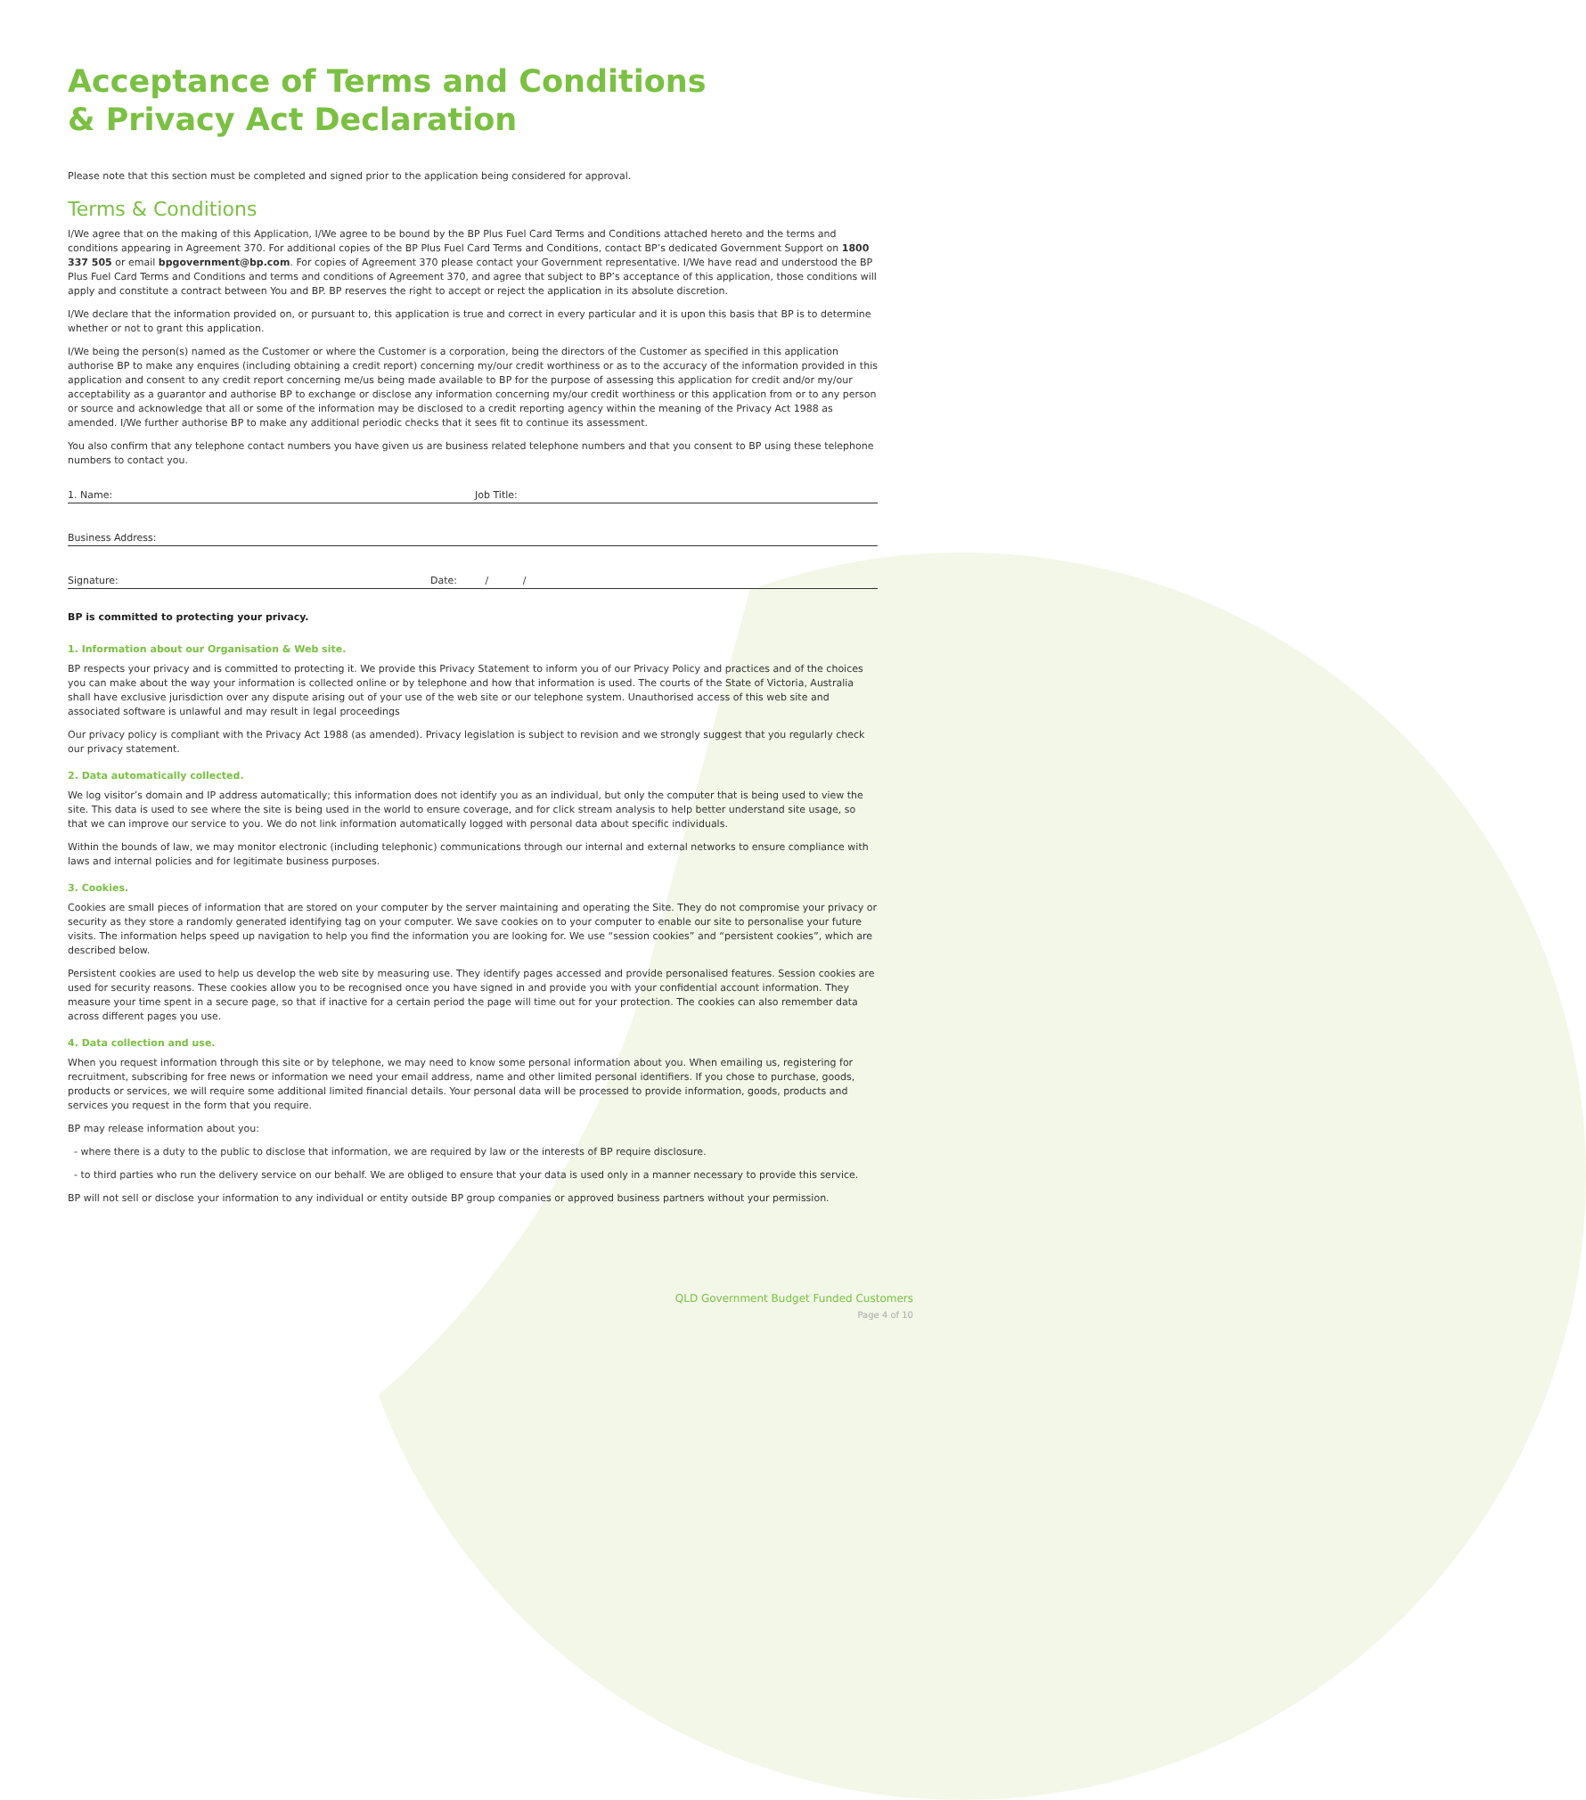Acceptance of Terms and Conditions
& Privacy Act Declaration
Please note that this section must be completed and signed prior to the application being considered for approval.
Terms & Conditions
I/We agree that on the making of this Application, I/We agree to be bound by the BP Plus Fuel Card Terms and Conditions attached hereto and the terms and conditions appearing in Agreement 370. For additional copies of the BP Plus Fuel Card Terms and Conditions, contact BP’s dedicated Government Support on 1800 337 505 or email bpgovernment@bp.com. For copies of Agreement 370 please contact your Government representative. I/We have read and understood the BP Plus Fuel Card Terms and Conditions and terms and conditions of Agreement 370, and agree that subject to BP’s acceptance of this application, those conditions will apply and constitute a contract between You and BP. BP reserves the right to accept or reject the application in its absolute discretion.
I/We declare that the information provided on, or pursuant to, this application is true and correct in every particular and it is upon this basis that BP is to determine whether or not to grant this application.
I/We being the person(s) named as the Customer or where the Customer is a corporation, being the directors of the Customer as specified in this application authorise BP to make any enquires (including obtaining a credit report) concerning my/our credit worthiness or as to the accuracy of the information provided in this application and consent to any credit report concerning me/us being made available to BP for the purpose of assessing this application for credit and/or my/our acceptability as a guarantor and authorise BP to exchange or disclose any information concerning my/our credit worthiness or this application from or to any person or source and acknowledge that all or some of the information may be disclosed to a credit reporting agency within the meaning of the Privacy Act 1988 as amended. I/We further authorise BP to make any additional periodic checks that it sees fit to continue its assessment.
You also confirm that any telephone contact numbers you have given us are business related telephone numbers and that you consent to BP using these telephone numbers to contact you.
1. Name: Job Title:
Business Address:
Signature: Date: / /
BP is committed to protecting your privacy.
1. Information about our Organisation & Web site.
BP respects your privacy and is committed to protecting it. We provide this Privacy Statement to inform you of our Privacy Policy and practices and of the choices you can make about the way your information is collected online or by telephone and how that information is used. The courts of the State of Victoria, Australia shall have exclusive jurisdiction over any dispute arising out of your use of the web site or our telephone system. Unauthorised access of this web site and associated software is unlawful and may result in legal proceedings
Our privacy policy is compliant with the Privacy Act 1988 (as amended). Privacy legislation is subject to revision and we strongly suggest that you regularly check our privacy statement.
2. Data automatically collected.
We log visitor’s domain and IP address automatically; this information does not identify you as an individual, but only the computer that is being used to view the site. This data is used to see where the site is being used in the world to ensure coverage, and for click stream analysis to help better understand site usage, so that we can improve our service to you. We do not link information automatically logged with personal data about specific individuals.
Within the bounds of law, we may monitor electronic (including telephonic) communications through our internal and external networks to ensure compliance with laws and internal policies and for legitimate business purposes.
3. Cookies.
Cookies are small pieces of information that are stored on your computer by the server maintaining and operating the Site. They do not compromise your privacy or security as they store a randomly generated identifying tag on your computer. We save cookies on to your computer to enable our site to personalise your future visits. The information helps speed up navigation to help you find the information you are looking for. We use “session cookies” and “persistent cookies”, which are described below.
Persistent cookies are used to help us develop the web site by measuring use. They identify pages accessed and provide personalised features. Session cookies are used for security reasons. These cookies allow you to be recognised once you have signed in and provide you with your confidential account information. They measure your time spent in a secure page, so that if inactive for a certain period the page will time out for your protection. The cookies can also remember data across different pages you use.
4. Data collection and use.
When you request information through this site or by telephone, we may need to know some personal information about you. When emailing us, registering for recruitment, subscribing for free news or information we need your email address, name and other limited personal identifiers. If you chose to purchase, goods, products or services, we will require some additional limited financial details. Your personal data will be processed to provide information, goods, products and services you request in the form that you require.
BP may release information about you:
- where there is a duty to the public to disclose that information, we are required by law or the interests of BP require disclosure.
- to third parties who run the delivery service on our behalf. We are obliged to ensure that your data is used only in a manner necessary to provide this service.
BP will not sell or disclose your information to any individual or entity outside BP group companies or approved business partners without your permission.
QLD Government Budget Funded Customers
Page 4 of 10